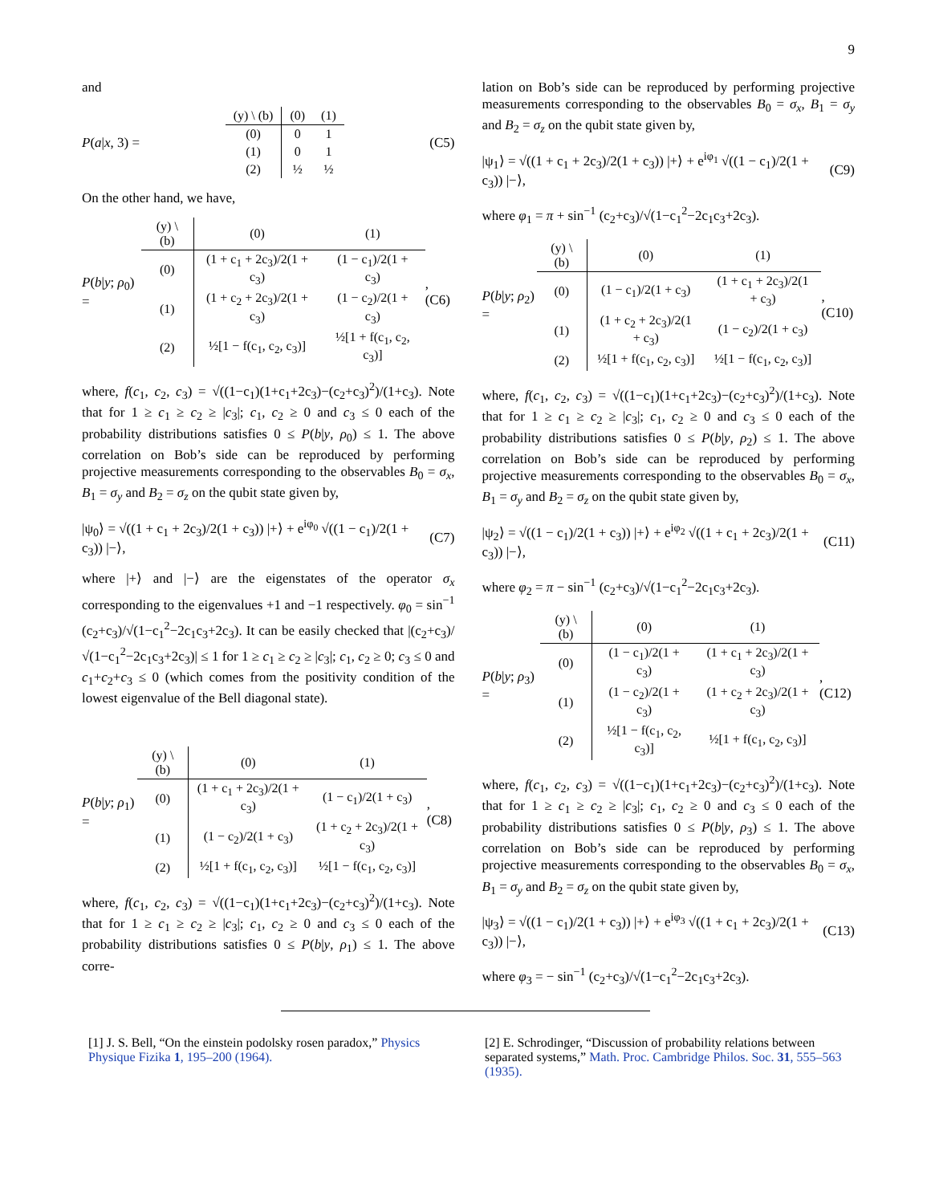9
and
P(a|x, 3) =
| (y) \ (b) | (0) | (1) |
| --- | --- | --- |
| (0) | 0 | 1 |
| (1) | 0 | 1 |
| (2) | ½ | ½ |
(C5)
On the other hand, we have,
P(b|y; ρ<sub>0</sub>) =
| (y) \ (b) | (0) | (1) |
| --- | --- | --- |
| (0) | (1 + c<sub>1</sub> + 2c<sub>3</sub>)/2(1 + c<sub>3</sub>) | (1 − c<sub>1</sub>)/2(1 + c<sub>3</sub>) |
| (1) | (1 + c<sub>2</sub> + 2c<sub>3</sub>)/2(1 + c<sub>3</sub>) | (1 − c<sub>2</sub>)/2(1 + c<sub>3</sub>) |
| (2) | ½[1 − f(c<sub>1</sub>, c<sub>2</sub>, c<sub>3</sub>)] | ½[1 + f(c<sub>1</sub>, c<sub>2</sub>, c<sub>3</sub>)] |
, (C6)
where, f(c<sub>1</sub>, c<sub>2</sub>, c<sub>3</sub>) = √((1−c<sub>1</sub>)(1+c<sub>1</sub>+2c<sub>3</sub>)−(c<sub>2</sub>+c<sub>3</sub>)<sup>2</sup>)/(1+c<sub>3</sub>). Note that for 1 ≥ c<sub>1</sub> ≥ c<sub>2</sub> ≥ |c<sub>3</sub>|; c<sub>1</sub>, c<sub>2</sub> ≥ 0 and c<sub>3</sub> ≤ 0 each of the probability distributions satisfies 0 ≤ P(b|y, ρ<sub>0</sub>) ≤ 1. The above correlation on Bob’s side can be reproduced by performing projective measurements corresponding to the observables B<sub>0</sub> = σ<sub>x</sub>, B<sub>1</sub> = σ<sub>y</sub> and B<sub>2</sub> = σ<sub>z</sub> on the qubit state given by,
|ψ<sub>0</sub>⟩ = √((1 + c<sub>1</sub> + 2c<sub>3</sub>)/2(1 + c<sub>3</sub>)) |+⟩ + e<sup>iφ<sub>0</sub></sup> √((1 − c<sub>1</sub>)/2(1 + c<sub>3</sub>)) |−⟩, (C7)
where |+⟩ and |−⟩ are the eigenstates of the operator σ<sub>x</sub> corresponding to the eigenvalues +1 and −1 respectively. φ<sub>0</sub> = sin<sup>−1</sup> (c<sub>2</sub>+c<sub>3</sub>)/√(1−c<sub>1</sub><sup>2</sup>−2c<sub>1</sub>c<sub>3</sub>+2c<sub>3</sub>). It can be easily checked that |(c<sub>2</sub>+c<sub>3</sub>)/√(1−c<sub>1</sub><sup>2</sup>−2c<sub>1</sub>c<sub>3</sub>+2c<sub>3</sub>)| ≤ 1 for 1 ≥ c<sub>1</sub> ≥ c<sub>2</sub> ≥ |c<sub>3</sub>|; c<sub>1</sub>, c<sub>2</sub> ≥ 0; c<sub>3</sub> ≤ 0 and c<sub>1</sub>+c<sub>2</sub>+c<sub>3</sub> ≤ 0 (which comes from the positivity condition of the lowest eigenvalue of the Bell diagonal state).
P(b|y; ρ<sub>1</sub>) =
| (y) \ (b) | (0) | (1) |
| --- | --- | --- |
| (0) | (1 + c<sub>1</sub> + 2c<sub>3</sub>)/2(1 + c<sub>3</sub>) | (1 − c<sub>1</sub>)/2(1 + c<sub>3</sub>) |
| (1) | (1 − c<sub>2</sub>)/2(1 + c<sub>3</sub>) | (1 + c<sub>2</sub> + 2c<sub>3</sub>)/2(1 + c<sub>3</sub>) |
| (2) | ½[1 + f(c<sub>1</sub>, c<sub>2</sub>, c<sub>3</sub>)] | ½[1 − f(c<sub>1</sub>, c<sub>2</sub>, c<sub>3</sub>)] |
, (C8)
where, f(c<sub>1</sub>, c<sub>2</sub>, c<sub>3</sub>) = √((1−c<sub>1</sub>)(1+c<sub>1</sub>+2c<sub>3</sub>)−(c<sub>2</sub>+c<sub>3</sub>)<sup>2</sup>)/(1+c<sub>3</sub>). Note that for 1 ≥ c<sub>1</sub> ≥ c<sub>2</sub> ≥ |c<sub>3</sub>|; c<sub>1</sub>, c<sub>2</sub> ≥ 0 and c<sub>3</sub> ≤ 0 each of the probability distributions satisfies 0 ≤ P(b|y, ρ<sub>1</sub>) ≤ 1. The above corre-
lation on Bob’s side can be reproduced by performing projective measurements corresponding to the observables B<sub>0</sub> = σ<sub>x</sub>, B<sub>1</sub> = σ<sub>y</sub> and B<sub>2</sub> = σ<sub>z</sub> on the qubit state given by,
|ψ<sub>1</sub>⟩ = √((1 + c<sub>1</sub> + 2c<sub>3</sub>)/2(1 + c<sub>3</sub>)) |+⟩ + e<sup>iφ<sub>1</sub></sup> √((1 − c<sub>1</sub>)/2(1 + c<sub>3</sub>)) |−⟩, (C9)
where φ<sub>1</sub> = π + sin<sup>−1</sup> (c<sub>2</sub>+c<sub>3</sub>)/√(1−c<sub>1</sub><sup>2</sup>−2c<sub>1</sub>c<sub>3</sub>+2c<sub>3</sub>).
P(b|y; ρ<sub>2</sub>) =
| (y) \ (b) | (0) | (1) |
| --- | --- | --- |
| (0) | (1 − c<sub>1</sub>)/2(1 + c<sub>3</sub>) | (1 + c<sub>1</sub> + 2c<sub>3</sub>)/2(1 + c<sub>3</sub>) |
| (1) | (1 + c<sub>2</sub> + 2c<sub>3</sub>)/2(1 + c<sub>3</sub>) | (1 − c<sub>2</sub>)/2(1 + c<sub>3</sub>) |
| (2) | ½[1 + f(c<sub>1</sub>, c<sub>2</sub>, c<sub>3</sub>)] | ½[1 − f(c<sub>1</sub>, c<sub>2</sub>, c<sub>3</sub>)] |
, (C10)
where, f(c<sub>1</sub>, c<sub>2</sub>, c<sub>3</sub>) = √((1−c<sub>1</sub>)(1+c<sub>1</sub>+2c<sub>3</sub>)−(c<sub>2</sub>+c<sub>3</sub>)<sup>2</sup>)/(1+c<sub>3</sub>). Note that for 1 ≥ c<sub>1</sub> ≥ c<sub>2</sub> ≥ |c<sub>3</sub>|; c<sub>1</sub>, c<sub>2</sub> ≥ 0 and c<sub>3</sub> ≤ 0 each of the probability distributions satisfies 0 ≤ P(b|y, ρ<sub>2</sub>) ≤ 1. The above correlation on Bob’s side can be reproduced by performing projective measurements corresponding to the observables B<sub>0</sub> = σ<sub>x</sub>, B<sub>1</sub> = σ<sub>y</sub> and B<sub>2</sub> = σ<sub>z</sub> on the qubit state given by,
|ψ<sub>2</sub>⟩ = √((1 − c<sub>1</sub>)/2(1 + c<sub>3</sub>)) |+⟩ + e<sup>iφ<sub>2</sub></sup> √((1 + c<sub>1</sub> + 2c<sub>3</sub>)/2(1 + c<sub>3</sub>)) |−⟩, (C11)
where φ<sub>2</sub> = π − sin<sup>−1</sup> (c<sub>2</sub>+c<sub>3</sub>)/√(1−c<sub>1</sub><sup>2</sup>−2c<sub>1</sub>c<sub>3</sub>+2c<sub>3</sub>).
P(b|y; ρ<sub>3</sub>) =
| (y) \ (b) | (0) | (1) |
| --- | --- | --- |
| (0) | (1 − c<sub>1</sub>)/2(1 + c<sub>3</sub>) | (1 + c<sub>1</sub> + 2c<sub>3</sub>)/2(1 + c<sub>3</sub>) |
| (1) | (1 − c<sub>2</sub>)/2(1 + c<sub>3</sub>) | (1 + c<sub>2</sub> + 2c<sub>3</sub>)/2(1 + c<sub>3</sub>) |
| (2) | ½[1 − f(c<sub>1</sub>, c<sub>2</sub>, c<sub>3</sub>)] | ½[1 + f(c<sub>1</sub>, c<sub>2</sub>, c<sub>3</sub>)] |
, (C12)
where, f(c<sub>1</sub>, c<sub>2</sub>, c<sub>3</sub>) = √((1−c<sub>1</sub>)(1+c<sub>1</sub>+2c<sub>3</sub>)−(c<sub>2</sub>+c<sub>3</sub>)<sup>2</sup>)/(1+c<sub>3</sub>). Note that for 1 ≥ c<sub>1</sub> ≥ c<sub>2</sub> ≥ |c<sub>3</sub>|; c<sub>1</sub>, c<sub>2</sub> ≥ 0 and c<sub>3</sub> ≤ 0 each of the probability distributions satisfies 0 ≤ P(b|y, ρ<sub>3</sub>) ≤ 1. The above correlation on Bob’s side can be reproduced by performing projective measurements corresponding to the observables B<sub>0</sub> = σ<sub>x</sub>, B<sub>1</sub> = σ<sub>y</sub> and B<sub>2</sub> = σ<sub>z</sub> on the qubit state given by,
|ψ<sub>3</sub>⟩ = √((1 − c<sub>1</sub>)/2(1 + c<sub>3</sub>)) |+⟩ + e<sup>iφ<sub>3</sub></sup> √((1 + c<sub>1</sub> + 2c<sub>3</sub>)/2(1 + c<sub>3</sub>)) |−⟩, (C13)
where φ<sub>3</sub> = − sin<sup>−1</sup> (c<sub>2</sub>+c<sub>3</sub>)/√(1−c<sub>1</sub><sup>2</sup>−2c<sub>1</sub>c<sub>3</sub>+2c<sub>3</sub>).
[1] J. S. Bell, “On the einstein podolsky rosen paradox,” Physics Physique Fizika 1, 195–200 (1964).
[2] E. Schrodinger, “Discussion of probability relations between separated systems,” Math. Proc. Cambridge Philos. Soc. 31, 555–563 (1935).